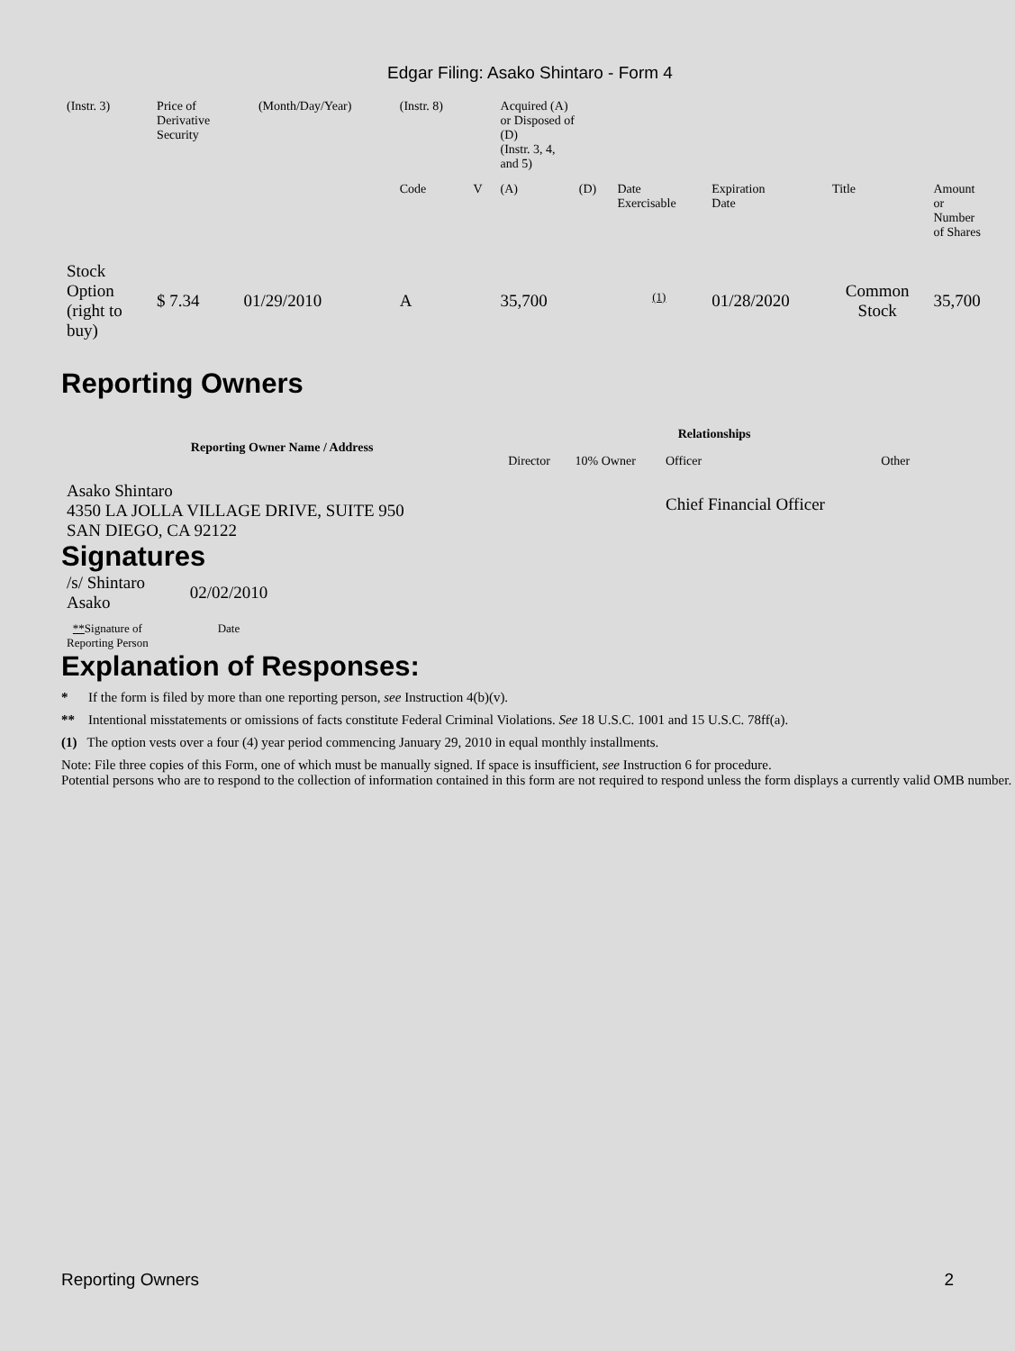Edgar Filing: Asako Shintaro - Form 4
| (Instr. 3) | Price of Derivative Security | | (Month/Day/Year) | (Instr. 8) | | Acquired (A) or Disposed of (D) (Instr. 3, 4, and 5) | | | | | |
| | | | | Code | V | (A) | (D) | Date Exercisable | Expiration Date | Title | Amount or Number of Shares |
| Stock Option (right to buy) | $ 7.34 | 01/29/2010 | | A | | 35,700 | | <sup>(1)</sup> | 01/28/2020 | Common Stock | 35,700 |
Reporting Owners
| Reporting Owner Name / Address | Relationships | | | |
| --- | --- | --- | --- | --- |
| | Director | 10% Owner | Officer | Other |
| Asako Shintaro 4350 LA JOLLA VILLAGE DRIVE, SUITE 950 SAN DIEGO, CA 92122 | | | Chief Financial Officer | |
Signatures
| /s/ Shintaro Asako | 02/02/2010 |
| ** Signature of Reporting Person | Date |
Explanation of Responses:
* If the form is filed by more than one reporting person, see Instruction 4(b)(v).
** Intentional misstatements or omissions of facts constitute Federal Criminal Violations. See 18 U.S.C. 1001 and 15 U.S.C. 78ff(a).
(1) The option vests over a four (4) year period commencing January 29, 2010 in equal monthly installments.
Note: File three copies of this Form, one of which must be manually signed. If space is insufficient, see Instruction 6 for procedure.
Potential persons who are to respond to the collection of information contained in this form are not required to respond unless the form displays a currently valid OMB number.
Reporting Owners 2